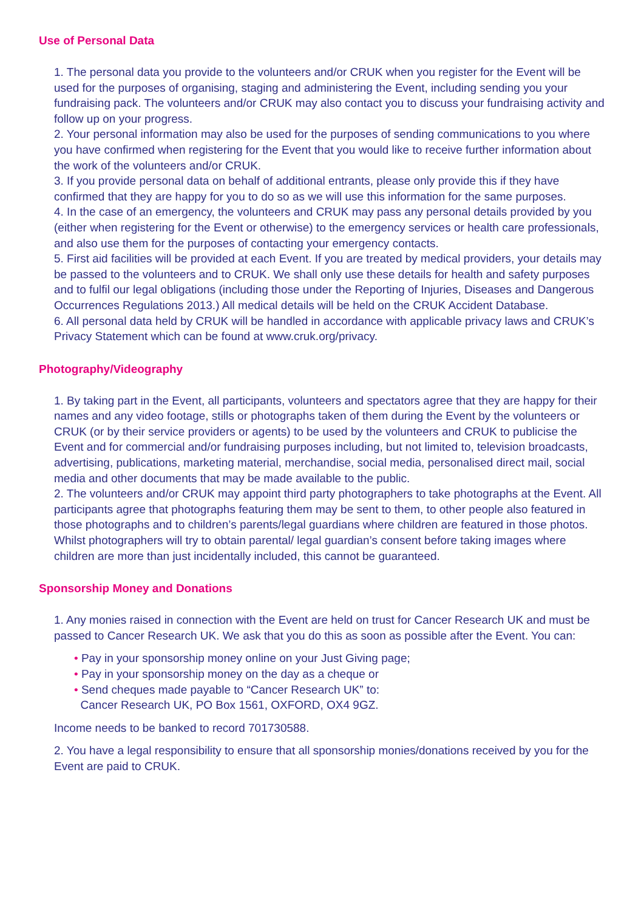Use of Personal Data
1. The personal data you provide to the volunteers and/or CRUK when you register for the Event will be used for the purposes of organising, staging and administering the Event, including sending you your fundraising pack. The volunteers and/or CRUK may also contact you to discuss your fundraising activity and follow up on your progress.
2. Your personal information may also be used for the purposes of sending communications to you where you have confirmed when registering for the Event that you would like to receive further information about the work of the volunteers and/or CRUK.
3. If you provide personal data on behalf of additional entrants, please only provide this if they have confirmed that they are happy for you to do so as we will use this information for the same purposes.
4. In the case of an emergency, the volunteers and CRUK may pass any personal details provided by you (either when registering for the Event or otherwise) to the emergency services or health care professionals, and also use them for the purposes of contacting your emergency contacts.
5. First aid facilities will be provided at each Event. If you are treated by medical providers, your details may be passed to the volunteers and to CRUK. We shall only use these details for health and safety purposes and to fulfil our legal obligations (including those under the Reporting of Injuries, Diseases and Dangerous Occurrences Regulations 2013.) All medical details will be held on the CRUK Accident Database.
6. All personal data held by CRUK will be handled in accordance with applicable privacy laws and CRUK’s Privacy Statement which can be found at www.cruk.org/privacy.
Photography/Videography
1. By taking part in the Event, all participants, volunteers and spectators agree that they are happy for their names and any video footage, stills or photographs taken of them during the Event by the volunteers or CRUK (or by their service providers or agents) to be used by the volunteers and CRUK to publicise the Event and for commercial and/or fundraising purposes including, but not limited to, television broadcasts, advertising, publications, marketing material, merchandise, social media, personalised direct mail, social media and other documents that may be made available to the public.
2. The volunteers and/or CRUK may appoint third party photographers to take photographs at the Event. All participants agree that photographs featuring them may be sent to them, to other people also featured in those photographs and to children’s parents/legal guardians where children are featured in those photos. Whilst photographers will try to obtain parental/ legal guardian’s consent before taking images where children are more than just incidentally included, this cannot be guaranteed.
Sponsorship Money and Donations
1. Any monies raised in connection with the Event are held on trust for Cancer Research UK and must be passed to Cancer Research UK. We ask that you do this as soon as possible after the Event. You can:
• Pay in your sponsorship money online on your Just Giving page;
• Pay in your sponsorship money on the day as a cheque or
• Send cheques made payable to “Cancer Research UK” to:
Cancer Research UK, PO Box 1561, OXFORD, OX4 9GZ.
Income needs to be banked to record 701730588.
2. You have a legal responsibility to ensure that all sponsorship monies/donations received by you for the Event are paid to CRUK.